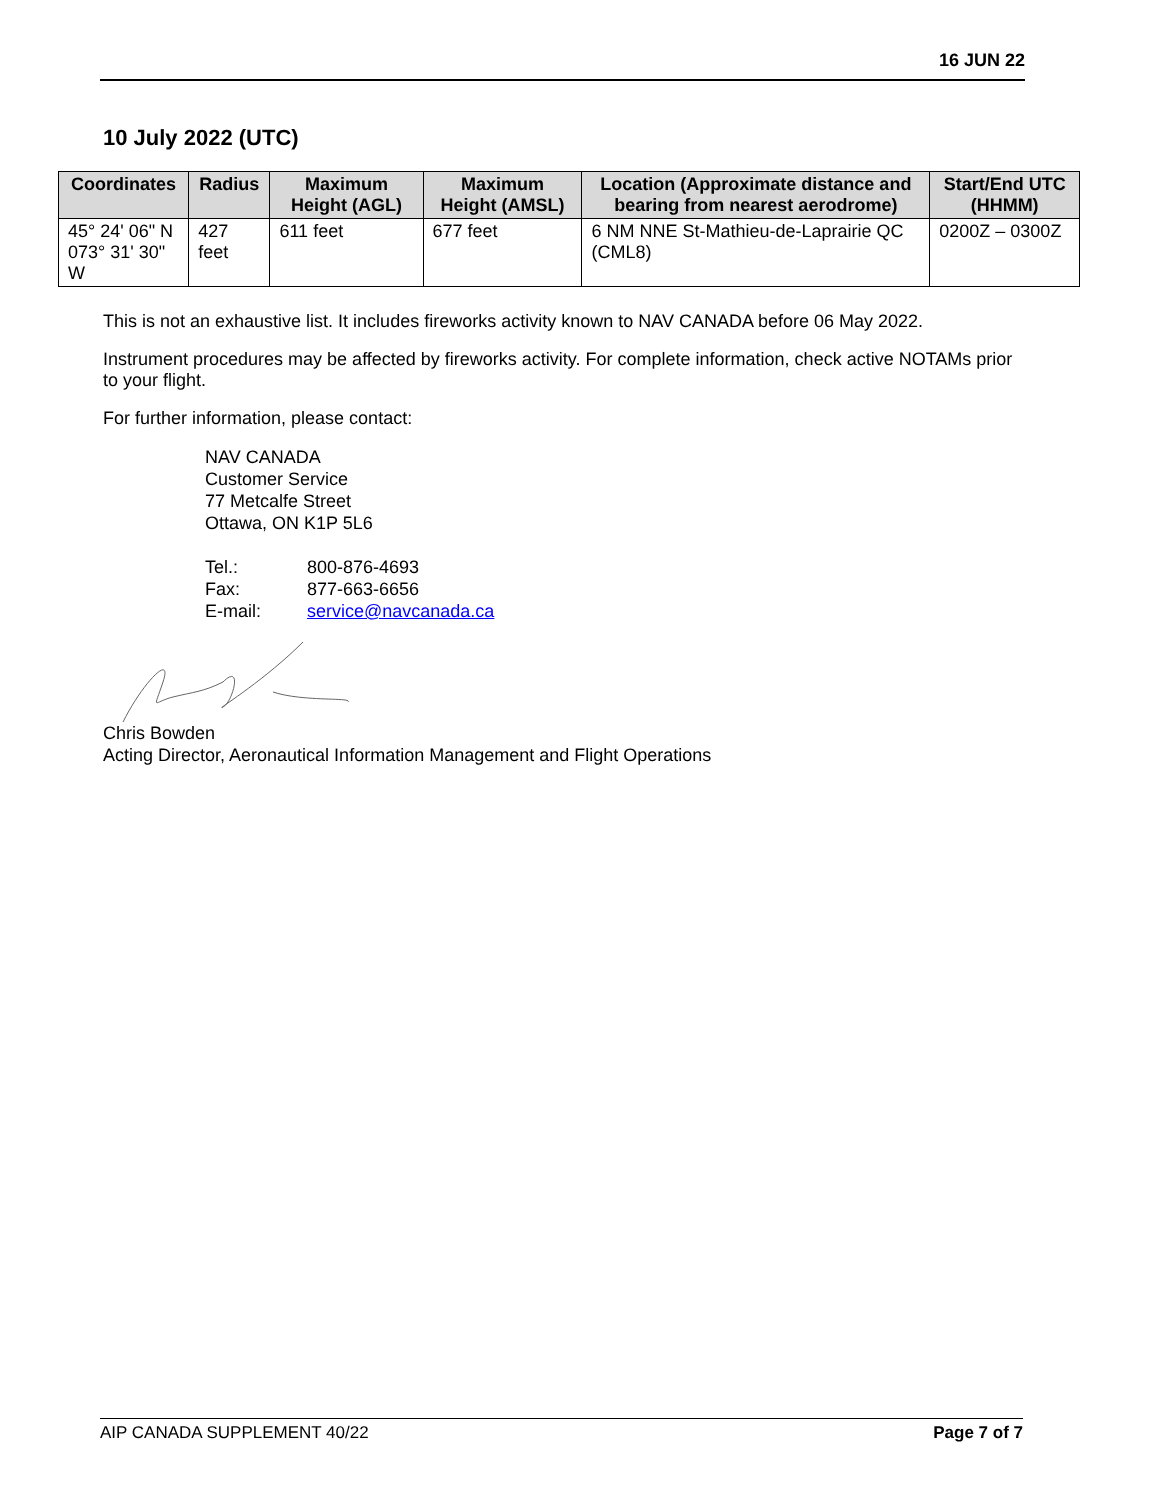16 JUN 22
10 July 2022 (UTC)
| Coordinates | Radius | Maximum Height (AGL) | Maximum Height (AMSL) | Location (Approximate distance and bearing from nearest aerodrome) | Start/End UTC (HHMM) |
| --- | --- | --- | --- | --- | --- |
| 45° 24' 06" N 073° 31' 30" W | 427 feet | 611 feet | 677 feet | 6 NM NNE St-Mathieu-de-Laprairie QC (CML8) | 0200Z – 0300Z |
This is not an exhaustive list. It includes fireworks activity known to NAV CANADA before 06 May 2022.
Instrument procedures may be affected by fireworks activity. For complete information, check active NOTAMs prior to your flight.
For further information, please contact:
NAV CANADA
Customer Service
77 Metcalfe Street
Ottawa, ON K1P 5L6
| Tel.: | 800-876-4693 |
| Fax: | 877-663-6656 |
| E-mail: | service@navcanada.ca |
Chris Bowden
Acting Director, Aeronautical Information Management and Flight Operations
AIP CANADA SUPPLEMENT 40/22 Page 7 of 7